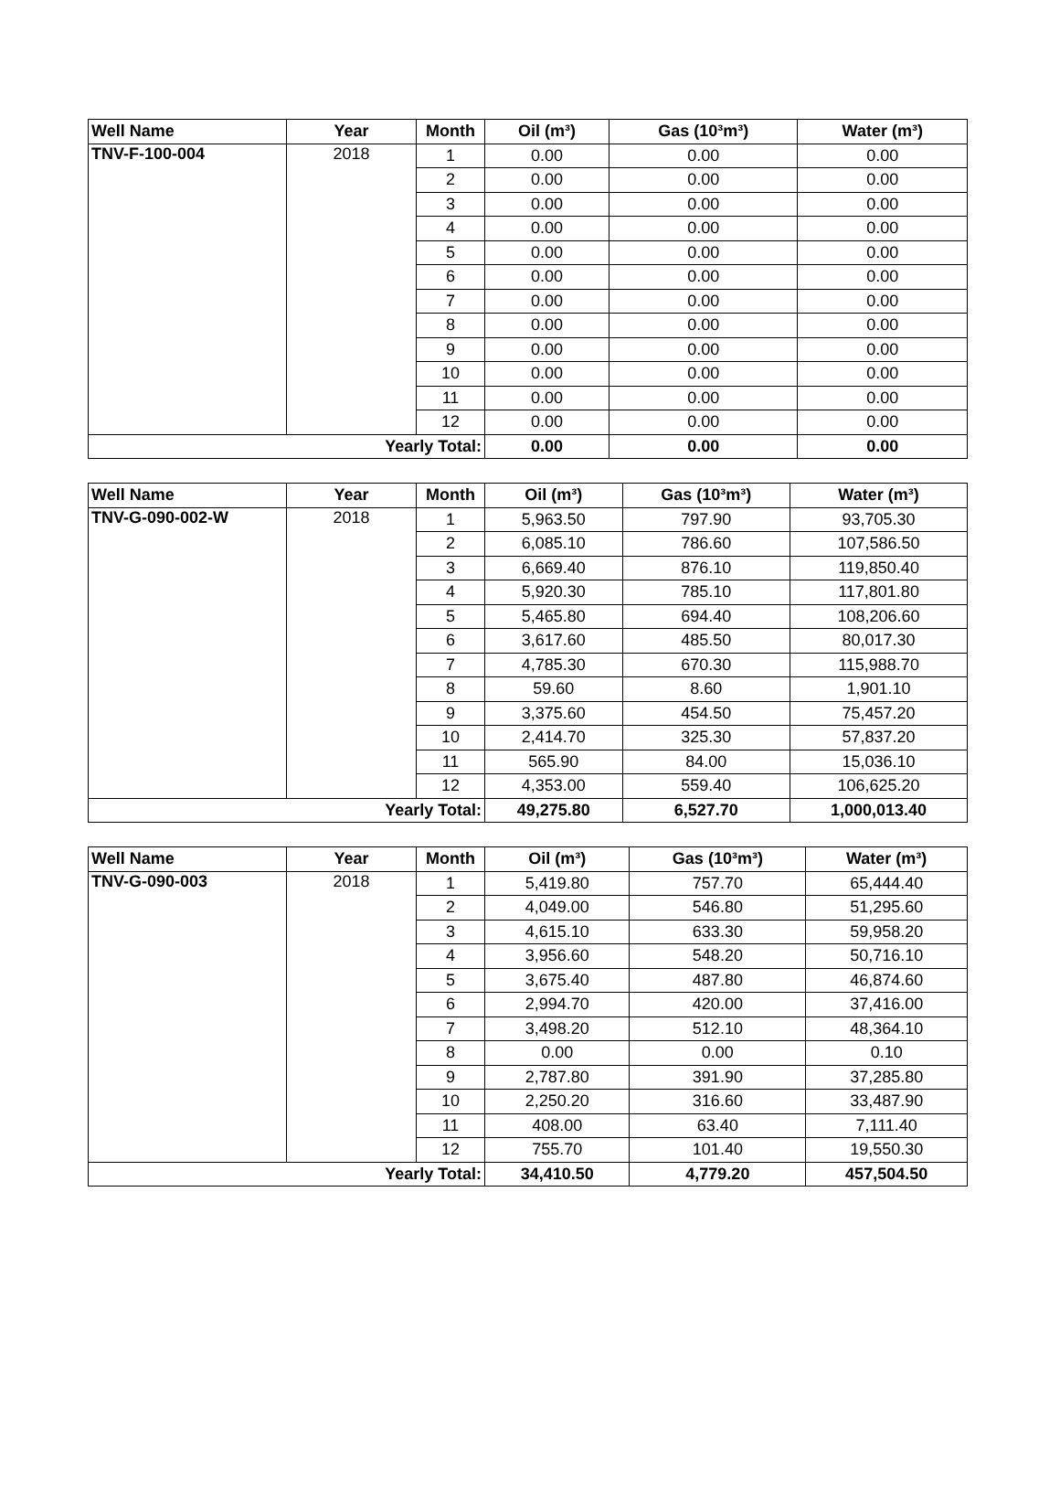| Well Name | Year | Month | Oil (m³) | Gas (10³m³) | Water (m³) |
| --- | --- | --- | --- | --- | --- |
| TNV-F-100-004 | 2018 | 1 | 0.00 | 0.00 | 0.00 |
| | | 2 | 0.00 | 0.00 | 0.00 |
| | | 3 | 0.00 | 0.00 | 0.00 |
| | | 4 | 0.00 | 0.00 | 0.00 |
| | | 5 | 0.00 | 0.00 | 0.00 |
| | | 6 | 0.00 | 0.00 | 0.00 |
| | | 7 | 0.00 | 0.00 | 0.00 |
| | | 8 | 0.00 | 0.00 | 0.00 |
| | | 9 | 0.00 | 0.00 | 0.00 |
| | | 10 | 0.00 | 0.00 | 0.00 |
| | | 11 | 0.00 | 0.00 | 0.00 |
| | | 12 | 0.00 | 0.00 | 0.00 |
| Yearly Total: | | | 0.00 | 0.00 | 0.00 |
| Well Name | Year | Month | Oil (m³) | Gas (10³m³) | Water (m³) |
| --- | --- | --- | --- | --- | --- |
| TNV-G-090-002-W | 2018 | 1 | 5,963.50 | 797.90 | 93,705.30 |
| | | 2 | 6,085.10 | 786.60 | 107,586.50 |
| | | 3 | 6,669.40 | 876.10 | 119,850.40 |
| | | 4 | 5,920.30 | 785.10 | 117,801.80 |
| | | 5 | 5,465.80 | 694.40 | 108,206.60 |
| | | 6 | 3,617.60 | 485.50 | 80,017.30 |
| | | 7 | 4,785.30 | 670.30 | 115,988.70 |
| | | 8 | 59.60 | 8.60 | 1,901.10 |
| | | 9 | 3,375.60 | 454.50 | 75,457.20 |
| | | 10 | 2,414.70 | 325.30 | 57,837.20 |
| | | 11 | 565.90 | 84.00 | 15,036.10 |
| | | 12 | 4,353.00 | 559.40 | 106,625.20 |
| Yearly Total: | | | 49,275.80 | 6,527.70 | 1,000,013.40 |
| Well Name | Year | Month | Oil (m³) | Gas (10³m³) | Water (m³) |
| --- | --- | --- | --- | --- | --- |
| TNV-G-090-003 | 2018 | 1 | 5,419.80 | 757.70 | 65,444.40 |
| | | 2 | 4,049.00 | 546.80 | 51,295.60 |
| | | 3 | 4,615.10 | 633.30 | 59,958.20 |
| | | 4 | 3,956.60 | 548.20 | 50,716.10 |
| | | 5 | 3,675.40 | 487.80 | 46,874.60 |
| | | 6 | 2,994.70 | 420.00 | 37,416.00 |
| | | 7 | 3,498.20 | 512.10 | 48,364.10 |
| | | 8 | 0.00 | 0.00 | 0.10 |
| | | 9 | 2,787.80 | 391.90 | 37,285.80 |
| | | 10 | 2,250.20 | 316.60 | 33,487.90 |
| | | 11 | 408.00 | 63.40 | 7,111.40 |
| | | 12 | 755.70 | 101.40 | 19,550.30 |
| Yearly Total: | | | 34,410.50 | 4,779.20 | 457,504.50 |